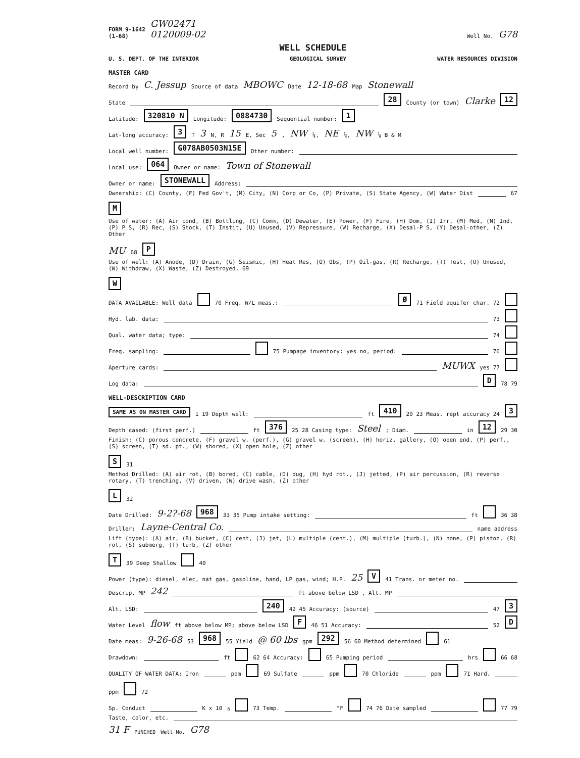FORM 9-1642
(1-68) GW02471
0120009-02 Well No. G78
WELL SCHEDULE
U. S. DEPT. OF THE INTERIOR GEOLOGICAL SURVEY WATER RESOURCES DIVISION
MASTER CARD
Record by C. Jessup Source of data MBOWC Date 12-18-68 Map Stonewall
State 28 County (or town) Clarke 12
Latitude: 320810 N Longitude: 0884730 Sequential number: 1
Lat-long accuracy: 3 T 3 N, R 15 E, Sec 5 , NW ¼, NE ¼, NW ¼ B & M
Local well number: G078AB0503N15E Other number:
Local use: 064 Owner or name: Town of Stonewall
Owner or name: STONEWALL Address:
Ownership: (C) County, (F) Fed Gov't, (M) City, (N) Corp or Co, (P) Private, (S) State Agency, (W) Water Dist 67 M
Use of water: (A) Air cond, (B) Bottling, (C) Comm, (D) Dewater, (E) Power, (F) Fire, (H) Dom, (I) Irr, (M) Med, (N) Ind, (P) P S, (R) Rec, (S) Stock, (T) Instit, (U) Unused, (V) Repressure, (W) Recharge, (X) Desal-P S, (Y) Desal-other, (Z) Other MU 68 P
Use of well: (A) Anode, (D) Drain, (G) Seismic, (H) Heat Res, (O) Obs, (P) Oil-gas, (R) Recharge, (T) Test, (U) Unused, (W) Withdraw, (X) Waste, (Z) Destroyed. 69 W
DATA AVAILABLE: Well data 70 Freq. W/L meas.: Ø 71 Field aquifer char. 72
Hyd. lab. data: 73
Qual. water data; type: 74
Freq. sampling: 75 Pumpage inventory: yes no, period: 76
Aperture cards: MUWX yes 77
Log data: D 78 79
WELL-DESCRIPTION CARD
SAME AS ON MASTER CARD 1 19 Depth well: ft 410 20 23 Meas. rept accuracy 24 3
Depth cased: (first perf.) ft 376 25 28 Casing type: Steel ; Diam. in 12 29 30
Finish: (C) porous concrete, (F) gravel w. (perf.), (G) gravel w. (screen), (H) horiz. gallery, (O) open end, (P) perf., (S) screen, (T) sd. pt., (W) shored, (X) open hole, (Z) other S 31
Method Drilled: (A) air rot, (B) bored, (C) cable, (D) dug, (H) hyd rot., (J) jetted, (P) air percussion, (R) reverse rotary, (T) trenching, (V) driven, (W) drive wash, (Z) other L 32
Date Drilled: 9-2?-68 968 33 35 Pump intake setting: ft 36 38
Driller: Layne-Central Co. name address
Lift (type): (A) air, (B) bucket, (C) cent, (J) jet, (L) multiple (cent.), (M) multiple (turb.), (N) none, (P) piston, (R) rot, (S) submerg, (T) turb, (Z) other T 39 Deep Shallow 40
Power (type): diesel, elec, nat gas, gasoline, hand, LP gas, wind; H.P. 25 V 41 Trans. or meter no.
Descrip. MP 242 ft above below LSD , Alt. MP
Alt. LSD: 240 42 45 Accuracy: (source) 47 3
Water Level flow ft above below MP; above below LSD F 46 51 Accuracy: 52 D
Date meas: 9-26-68 53 968 55 Yield @ 60 lbs gpm 292 56 60 Method determined 61
Drawdown: ft 62 64 Accuracy: 65 Pumping period hrs 66 68
QUALITY OF WATER DATA: Iron ppm 69 Sulfate ppm 70 Chloride ppm 71 Hard. ppm 72
Sp. Conduct K x 10<sup>6</sup> 73 Temp. °F 74 76 Date sampled 77 79
Taste, color, etc.
31 F PUNCHED Well No. G78